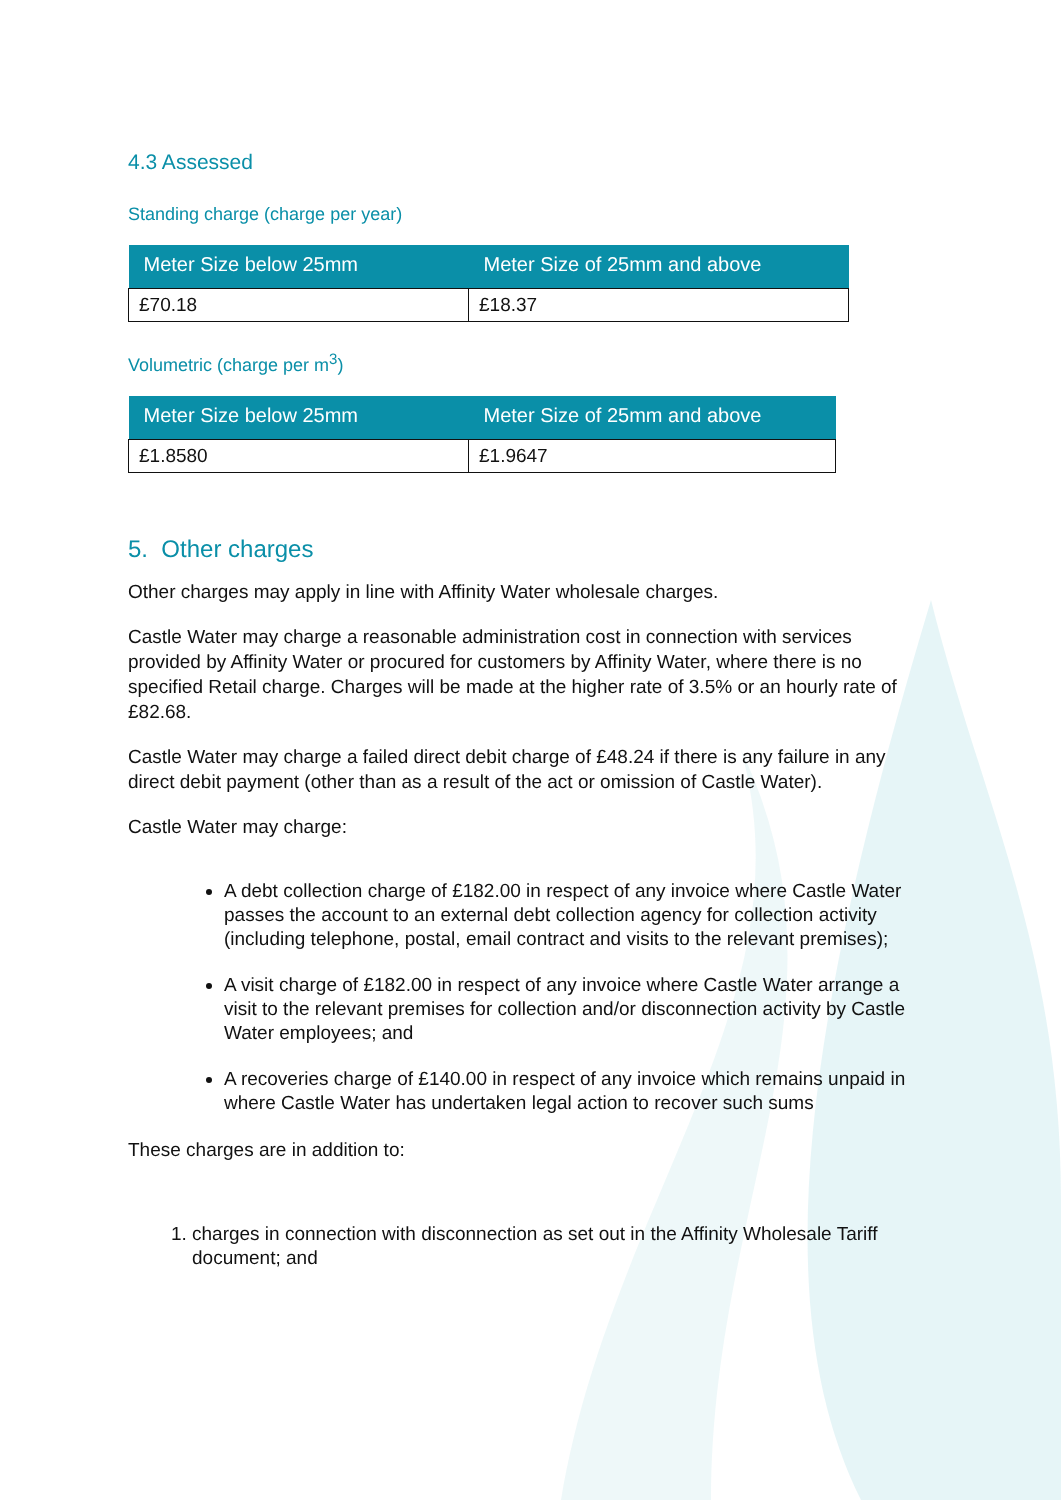4.3 Assessed
Standing charge (charge per year)
| Meter Size below 25mm | Meter Size of 25mm and above |
| --- | --- |
| £70.18 | £18.37 |
Volumetric (charge per m<sup>3</sup>)
| Meter Size below 25mm | Meter Size of 25mm and above |
| --- | --- |
| £1.8580 | £1.9647 |
5. Other charges
Other charges may apply in line with Affinity Water wholesale charges.
Castle Water may charge a reasonable administration cost in connection with services provided by Affinity Water or procured for customers by Affinity Water, where there is no specified Retail charge. Charges will be made at the higher rate of 3.5% or an hourly rate of £82.68.
Castle Water may charge a failed direct debit charge of £48.24 if there is any failure in any direct debit payment (other than as a result of the act or omission of Castle Water).
Castle Water may charge:
A debt collection charge of £182.00 in respect of any invoice where Castle Water passes the account to an external debt collection agency for collection activity (including telephone, postal, email contract and visits to the relevant premises);
A visit charge of £182.00 in respect of any invoice where Castle Water arrange a visit to the relevant premises for collection and/or disconnection activity by Castle Water employees; and
A recoveries charge of £140.00 in respect of any invoice which remains unpaid in where Castle Water has undertaken legal action to recover such sums
These charges are in addition to:
1. charges in connection with disconnection as set out in the Affinity Wholesale Tariff document; and